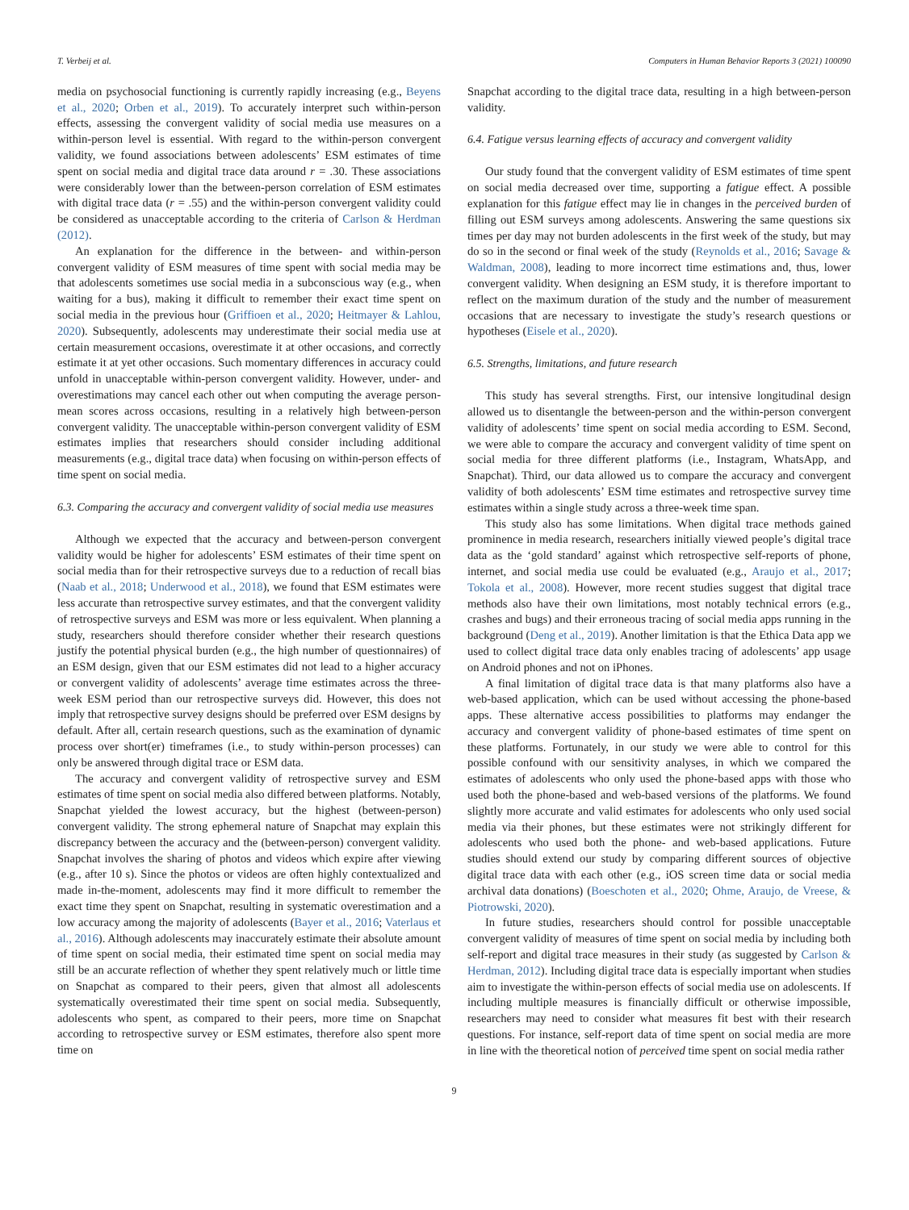T. Verbeij et al. Computers in Human Behavior Reports 3 (2021) 100090
media on psychosocial functioning is currently rapidly increasing (e.g., Beyens et al., 2020; Orben et al., 2019). To accurately interpret such within-person effects, assessing the convergent validity of social media use measures on a within-person level is essential. With regard to the within-person convergent validity, we found associations between adolescents’ ESM estimates of time spent on social media and digital trace data around r = .30. These associations were considerably lower than the between-person correlation of ESM estimates with digital trace data (r = .55) and the within-person convergent validity could be considered as unacceptable according to the criteria of Carlson & Herdman (2012).
An explanation for the difference in the between- and within-person convergent validity of ESM measures of time spent with social media may be that adolescents sometimes use social media in a subconscious way (e.g., when waiting for a bus), making it difficult to remember their exact time spent on social media in the previous hour (Griffioen et al., 2020; Heitmayer & Lahlou, 2020). Subsequently, adolescents may underestimate their social media use at certain measurement occasions, overestimate it at other occasions, and correctly estimate it at yet other occasions. Such momentary differences in accuracy could unfold in unacceptable within-person convergent validity. However, under- and overestimations may cancel each other out when computing the average person-mean scores across occasions, resulting in a relatively high between-person convergent validity. The unacceptable within-person convergent validity of ESM estimates implies that researchers should consider including additional measurements (e.g., digital trace data) when focusing on within-person effects of time spent on social media.
6.3. Comparing the accuracy and convergent validity of social media use measures
Although we expected that the accuracy and between-person convergent validity would be higher for adolescents’ ESM estimates of their time spent on social media than for their retrospective surveys due to a reduction of recall bias (Naab et al., 2018; Underwood et al., 2018), we found that ESM estimates were less accurate than retrospective survey estimates, and that the convergent validity of retrospective surveys and ESM was more or less equivalent. When planning a study, researchers should therefore consider whether their research questions justify the potential physical burden (e.g., the high number of questionnaires) of an ESM design, given that our ESM estimates did not lead to a higher accuracy or convergent validity of adolescents’ average time estimates across the three-week ESM period than our retrospective surveys did. However, this does not imply that retrospective survey designs should be preferred over ESM designs by default. After all, certain research questions, such as the examination of dynamic process over short(er) timeframes (i.e., to study within-person processes) can only be answered through digital trace or ESM data.
The accuracy and convergent validity of retrospective survey and ESM estimates of time spent on social media also differed between platforms. Notably, Snapchat yielded the lowest accuracy, but the highest (between-person) convergent validity. The strong ephemeral nature of Snapchat may explain this discrepancy between the accuracy and the (between-person) convergent validity. Snapchat involves the sharing of photos and videos which expire after viewing (e.g., after 10 s). Since the photos or videos are often highly contextualized and made in-the-moment, adolescents may find it more difficult to remember the exact time they spent on Snapchat, resulting in systematic overestimation and a low accuracy among the majority of adolescents (Bayer et al., 2016; Vaterlaus et al., 2016). Although adolescents may inaccurately estimate their absolute amount of time spent on social media, their estimated time spent on social media may still be an accurate reflection of whether they spent relatively much or little time on Snapchat as compared to their peers, given that almost all adolescents systematically overestimated their time spent on social media. Subsequently, adolescents who spent, as compared to their peers, more time on Snapchat according to retrospective survey or ESM estimates, therefore also spent more time on
Snapchat according to the digital trace data, resulting in a high between-person validity.
6.4. Fatigue versus learning effects of accuracy and convergent validity
Our study found that the convergent validity of ESM estimates of time spent on social media decreased over time, supporting a fatigue effect. A possible explanation for this fatigue effect may lie in changes in the perceived burden of filling out ESM surveys among adolescents. Answering the same questions six times per day may not burden adolescents in the first week of the study, but may do so in the second or final week of the study (Reynolds et al., 2016; Savage & Waldman, 2008), leading to more incorrect time estimations and, thus, lower convergent validity. When designing an ESM study, it is therefore important to reflect on the maximum duration of the study and the number of measurement occasions that are necessary to investigate the study’s research questions or hypotheses (Eisele et al., 2020).
6.5. Strengths, limitations, and future research
This study has several strengths. First, our intensive longitudinal design allowed us to disentangle the between-person and the within-person convergent validity of adolescents’ time spent on social media according to ESM. Second, we were able to compare the accuracy and convergent validity of time spent on social media for three different platforms (i.e., Instagram, WhatsApp, and Snapchat). Third, our data allowed us to compare the accuracy and convergent validity of both adolescents’ ESM time estimates and retrospective survey time estimates within a single study across a three-week time span.
This study also has some limitations. When digital trace methods gained prominence in media research, researchers initially viewed people’s digital trace data as the ‘gold standard’ against which retrospective self-reports of phone, internet, and social media use could be evaluated (e.g., Araujo et al., 2017; Tokola et al., 2008). However, more recent studies suggest that digital trace methods also have their own limitations, most notably technical errors (e.g., crashes and bugs) and their erroneous tracing of social media apps running in the background (Deng et al., 2019). Another limitation is that the Ethica Data app we used to collect digital trace data only enables tracing of adolescents’ app usage on Android phones and not on iPhones.
A final limitation of digital trace data is that many platforms also have a web-based application, which can be used without accessing the phone-based apps. These alternative access possibilities to platforms may endanger the accuracy and convergent validity of phone-based estimates of time spent on these platforms. Fortunately, in our study we were able to control for this possible confound with our sensitivity analyses, in which we compared the estimates of adolescents who only used the phone-based apps with those who used both the phone-based and web-based versions of the platforms. We found slightly more accurate and valid estimates for adolescents who only used social media via their phones, but these estimates were not strikingly different for adolescents who used both the phone- and web-based applications. Future studies should extend our study by comparing different sources of objective digital trace data with each other (e.g., iOS screen time data or social media archival data donations) (Boeschoten et al., 2020; Ohme, Araujo, de Vreese, & Piotrowski, 2020).
In future studies, researchers should control for possible unacceptable convergent validity of measures of time spent on social media by including both self-report and digital trace measures in their study (as suggested by Carlson & Herdman, 2012). Including digital trace data is especially important when studies aim to investigate the within-person effects of social media use on adolescents. If including multiple measures is financially difficult or otherwise impossible, researchers may need to consider what measures fit best with their research questions. For instance, self-report data of time spent on social media are more in line with the theoretical notion of perceived time spent on social media rather
9